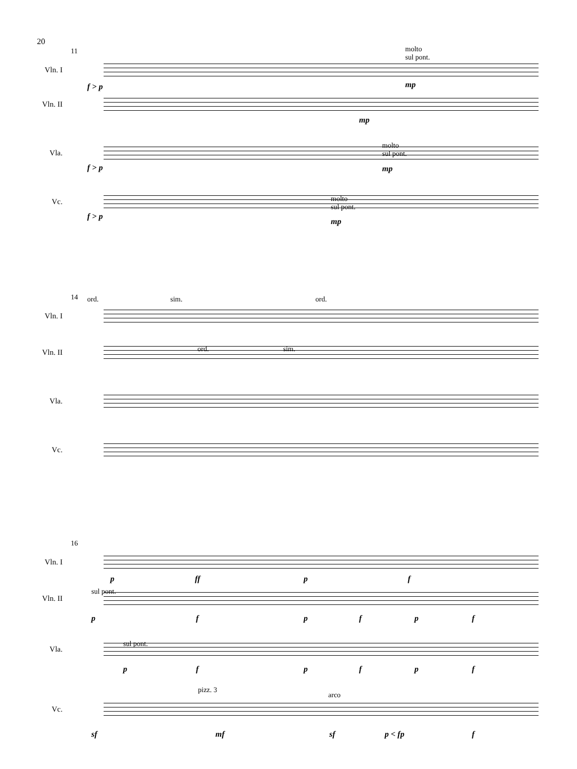20
11
molto
sul pont.
Vln. I
f > p mp
Vln. II
mp
molto
sul pont.
Vla.
f > p mp
molto
sul pont.
Vc.
f > p
mp
14 ord. sim. ord.
Vln. I
ord. sim.
Vln. II
Vla.
Vc.
16
Vln. I
p ff p f
sul pont.
Vln. II
p f p f p f
sul pont.
Vla.
p f p f p f
pizz. 3
arco
Vc.
sf mf sf p < fp f